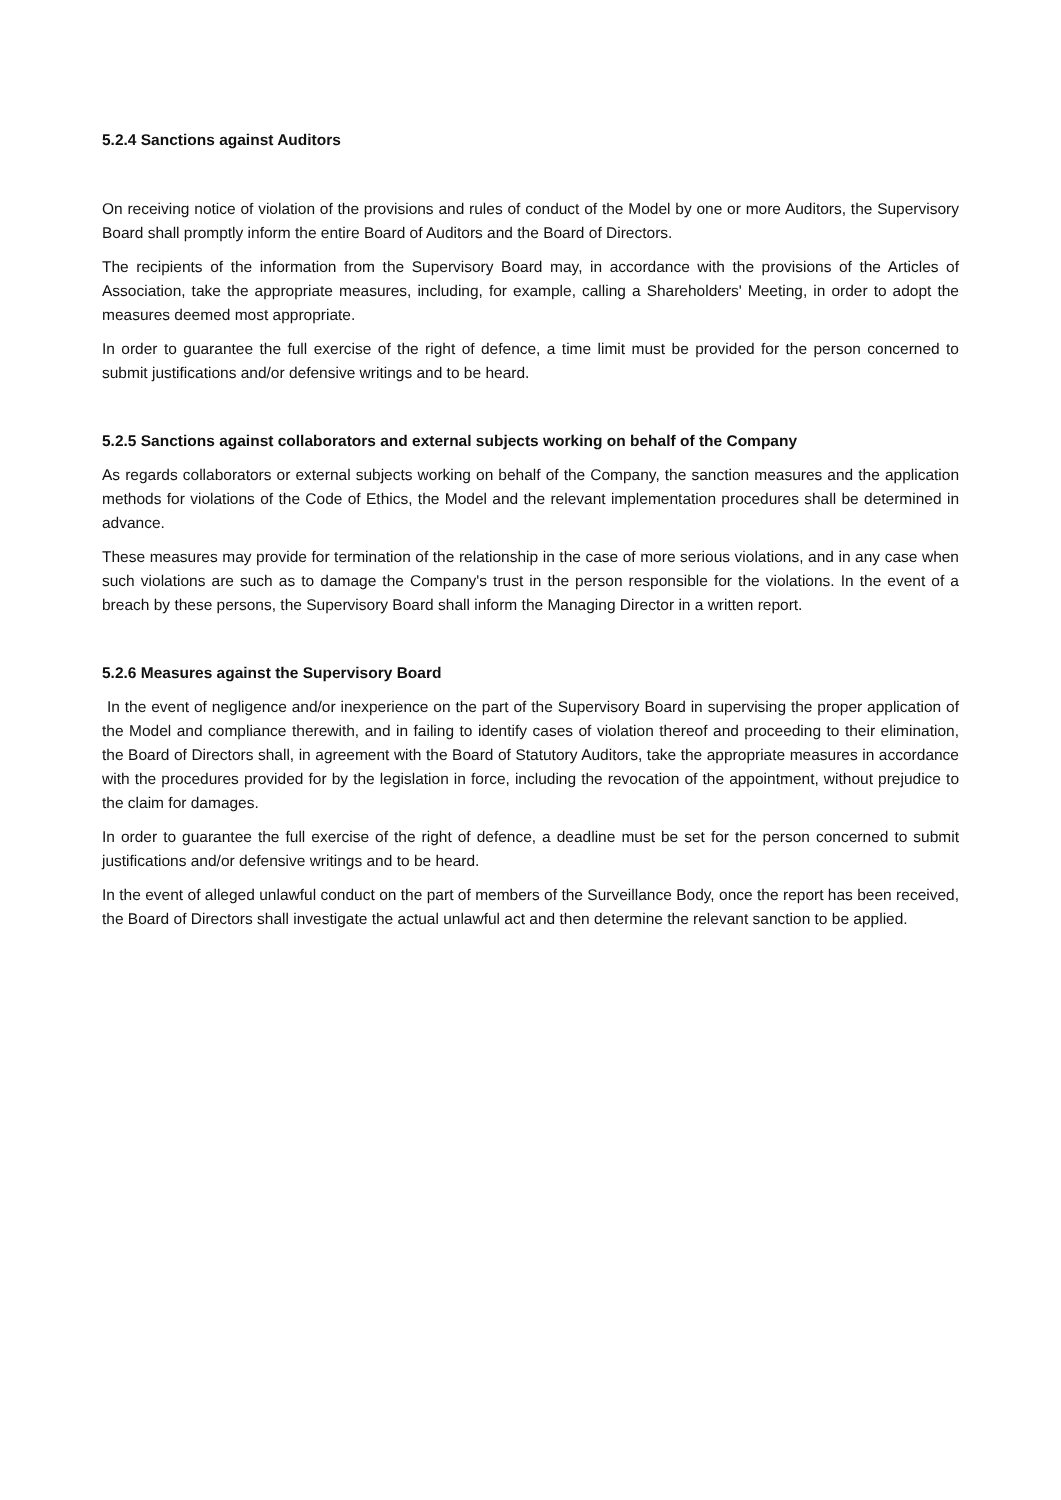5.2.4 Sanctions against Auditors
On receiving notice of violation of the provisions and rules of conduct of the Model by one or more Auditors, the Supervisory Board shall promptly inform the entire Board of Auditors and the Board of Directors.
The recipients of the information from the Supervisory Board may, in accordance with the provisions of the Articles of Association, take the appropriate measures, including, for example, calling a Shareholders' Meeting, in order to adopt the measures deemed most appropriate.
In order to guarantee the full exercise of the right of defence, a time limit must be provided for the person concerned to submit justifications and/or defensive writings and to be heard.
5.2.5 Sanctions against collaborators and external subjects working on behalf of the Company
As regards collaborators or external subjects working on behalf of the Company, the sanction measures and the application methods for violations of the Code of Ethics, the Model and the relevant implementation procedures shall be determined in advance.
These measures may provide for termination of the relationship in the case of more serious violations, and in any case when such violations are such as to damage the Company's trust in the person responsible for the violations. In the event of a breach by these persons, the Supervisory Board shall inform the Managing Director in a written report.
5.2.6 Measures against the Supervisory Board
In the event of negligence and/or inexperience on the part of the Supervisory Board in supervising the proper application of the Model and compliance therewith, and in failing to identify cases of violation thereof and proceeding to their elimination, the Board of Directors shall, in agreement with the Board of Statutory Auditors, take the appropriate measures in accordance with the procedures provided for by the legislation in force, including the revocation of the appointment, without prejudice to the claim for damages.
In order to guarantee the full exercise of the right of defence, a deadline must be set for the person concerned to submit justifications and/or defensive writings and to be heard.
In the event of alleged unlawful conduct on the part of members of the Surveillance Body, once the report has been received, the Board of Directors shall investigate the actual unlawful act and then determine the relevant sanction to be applied.